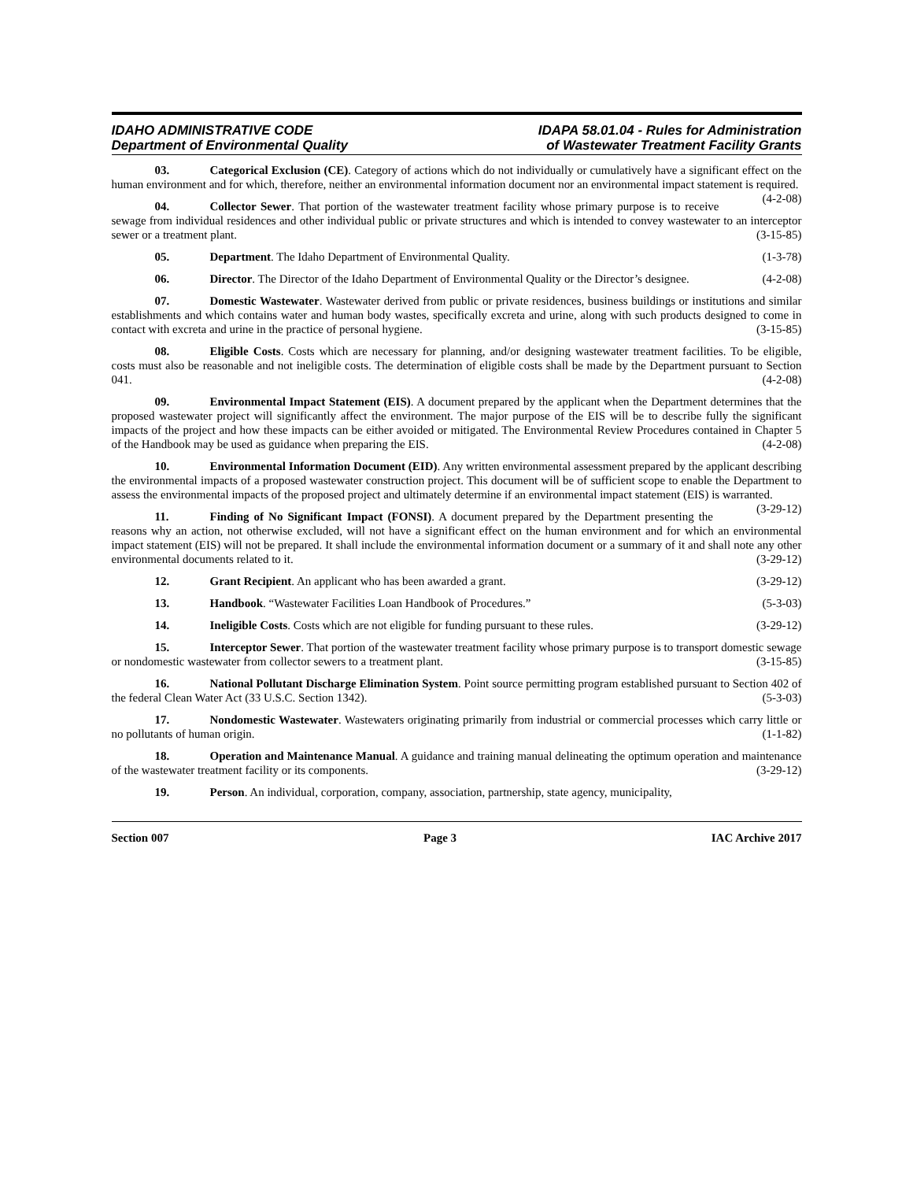IDAHO ADMINISTRATIVE CODE
Department of Environmental Quality
IDAPA 58.01.04 - Rules for Administration
of Wastewater Treatment Facility Grants
03. Categorical Exclusion (CE). Category of actions which do not individually or cumulatively have a significant effect on the human environment and for which, therefore, neither an environmental information document nor an environmental impact statement is required. (4-2-08)
04. Collector Sewer. That portion of the wastewater treatment facility whose primary purpose is to receive sewage from individual residences and other individual public or private structures and which is intended to convey wastewater to an interceptor sewer or a treatment plant. (3-15-85)
05. Department. The Idaho Department of Environmental Quality. (1-3-78)
06. Director. The Director of the Idaho Department of Environmental Quality or the Director’s designee. (4-2-08)
07. Domestic Wastewater. Wastewater derived from public or private residences, business buildings or institutions and similar establishments and which contains water and human body wastes, specifically excreta and urine, along with such products designed to come in contact with excreta and urine in the practice of personal hygiene. (3-15-85)
08. Eligible Costs. Costs which are necessary for planning, and/or designing wastewater treatment facilities. To be eligible, costs must also be reasonable and not ineligible costs. The determination of eligible costs shall be made by the Department pursuant to Section 041. (4-2-08)
09. Environmental Impact Statement (EIS). A document prepared by the applicant when the Department determines that the proposed wastewater project will significantly affect the environment. The major purpose of the EIS will be to describe fully the significant impacts of the project and how these impacts can be either avoided or mitigated. The Environmental Review Procedures contained in Chapter 5 of the Handbook may be used as guidance when preparing the EIS. (4-2-08)
10. Environmental Information Document (EID). Any written environmental assessment prepared by the applicant describing the environmental impacts of a proposed wastewater construction project. This document will be of sufficient scope to enable the Department to assess the environmental impacts of the proposed project and ultimately determine if an environmental impact statement (EIS) is warranted. (3-29-12)
11. Finding of No Significant Impact (FONSI). A document prepared by the Department presenting the reasons why an action, not otherwise excluded, will not have a significant effect on the human environment and for which an environmental impact statement (EIS) will not be prepared. It shall include the environmental information document or a summary of it and shall note any other environmental documents related to it. (3-29-12)
12. Grant Recipient. An applicant who has been awarded a grant. (3-29-12)
13. Handbook. “Wastewater Facilities Loan Handbook of Procedures.” (5-3-03)
14. Ineligible Costs. Costs which are not eligible for funding pursuant to these rules. (3-29-12)
15. Interceptor Sewer. That portion of the wastewater treatment facility whose primary purpose is to transport domestic sewage or nondomestic wastewater from collector sewers to a treatment plant. (3-15-85)
16. National Pollutant Discharge Elimination System. Point source permitting program established pursuant to Section 402 of the federal Clean Water Act (33 U.S.C. Section 1342). (5-3-03)
17. Nondomestic Wastewater. Wastewaters originating primarily from industrial or commercial processes which carry little or no pollutants of human origin. (1-1-82)
18. Operation and Maintenance Manual. A guidance and training manual delineating the optimum operation and maintenance of the wastewater treatment facility or its components. (3-29-12)
19. Person. An individual, corporation, company, association, partnership, state agency, municipality,
Section 007 Page 3 IAC Archive 2017